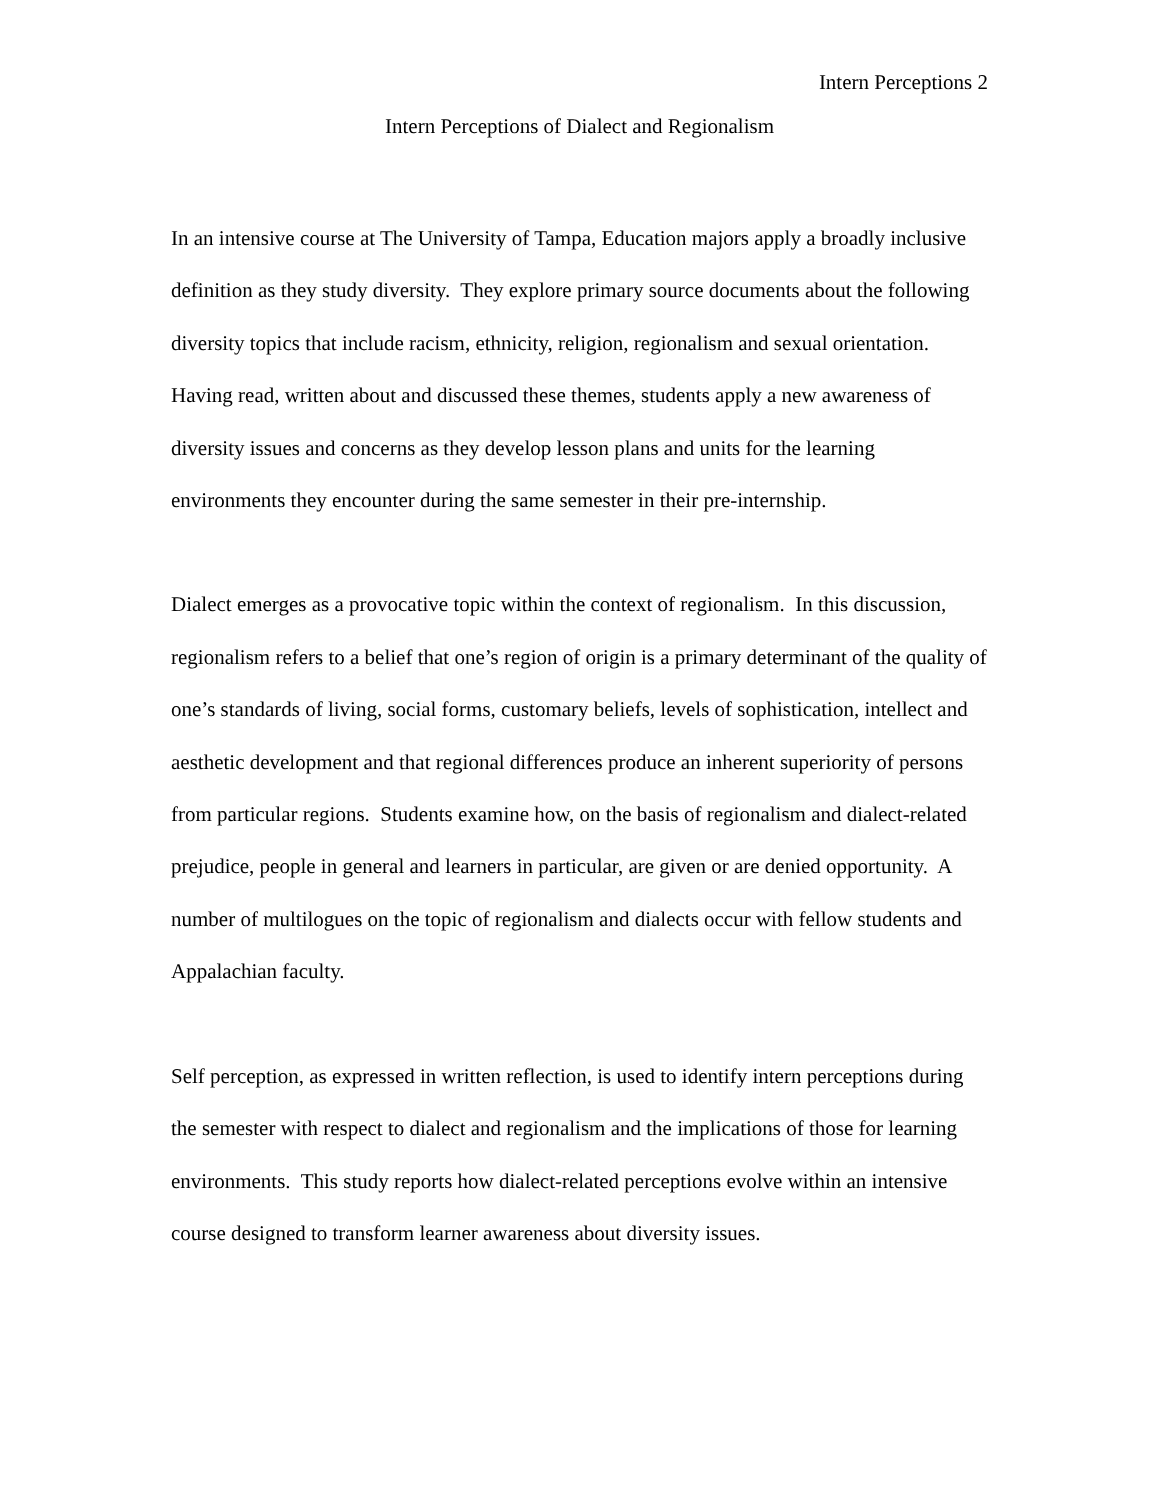Intern Perceptions 2
Intern Perceptions of Dialect and Regionalism
In an intensive course at The University of Tampa, Education majors apply a broadly inclusive definition as they study diversity. They explore primary source documents about the following diversity topics that include racism, ethnicity, religion, regionalism and sexual orientation. Having read, written about and discussed these themes, students apply a new awareness of diversity issues and concerns as they develop lesson plans and units for the learning environments they encounter during the same semester in their pre-internship.
Dialect emerges as a provocative topic within the context of regionalism. In this discussion, regionalism refers to a belief that one’s region of origin is a primary determinant of the quality of one’s standards of living, social forms, customary beliefs, levels of sophistication, intellect and aesthetic development and that regional differences produce an inherent superiority of persons from particular regions. Students examine how, on the basis of regionalism and dialect-related prejudice, people in general and learners in particular, are given or are denied opportunity. A number of multilogues on the topic of regionalism and dialects occur with fellow students and Appalachian faculty.
Self perception, as expressed in written reflection, is used to identify intern perceptions during the semester with respect to dialect and regionalism and the implications of those for learning environments. This study reports how dialect-related perceptions evolve within an intensive course designed to transform learner awareness about diversity issues.